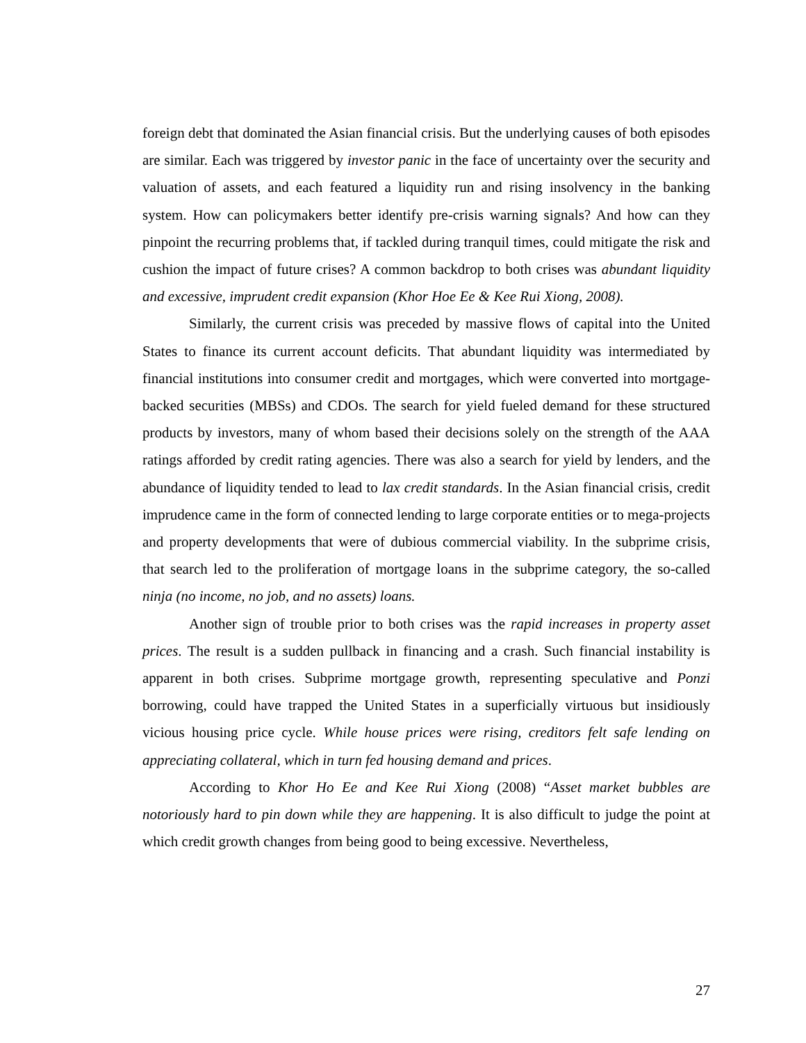foreign debt that dominated the Asian financial crisis. But the underlying causes of both episodes are similar. Each was triggered by investor panic in the face of uncertainty over the security and valuation of assets, and each featured a liquidity run and rising insolvency in the banking system. How can policymakers better identify pre-crisis warning signals? And how can they pinpoint the recurring problems that, if tackled during tranquil times, could mitigate the risk and cushion the impact of future crises? A common backdrop to both crises was abundant liquidity and excessive, imprudent credit expansion (Khor Hoe Ee & Kee Rui Xiong, 2008).
Similarly, the current crisis was preceded by massive flows of capital into the United States to finance its current account deficits. That abundant liquidity was intermediated by financial institutions into consumer credit and mortgages, which were converted into mortgage-backed securities (MBSs) and CDOs. The search for yield fueled demand for these structured products by investors, many of whom based their decisions solely on the strength of the AAA ratings afforded by credit rating agencies. There was also a search for yield by lenders, and the abundance of liquidity tended to lead to lax credit standards. In the Asian financial crisis, credit imprudence came in the form of connected lending to large corporate entities or to mega-projects and property developments that were of dubious commercial viability. In the subprime crisis, that search led to the proliferation of mortgage loans in the subprime category, the so-called ninja (no income, no job, and no assets) loans.
Another sign of trouble prior to both crises was the rapid increases in property asset prices. The result is a sudden pullback in financing and a crash. Such financial instability is apparent in both crises. Subprime mortgage growth, representing speculative and Ponzi borrowing, could have trapped the United States in a superficially virtuous but insidiously vicious housing price cycle. While house prices were rising, creditors felt safe lending on appreciating collateral, which in turn fed housing demand and prices.
According to Khor Ho Ee and Kee Rui Xiong (2008) “Asset market bubbles are notoriously hard to pin down while they are happening. It is also difficult to judge the point at which credit growth changes from being good to being excessive. Nevertheless,
27